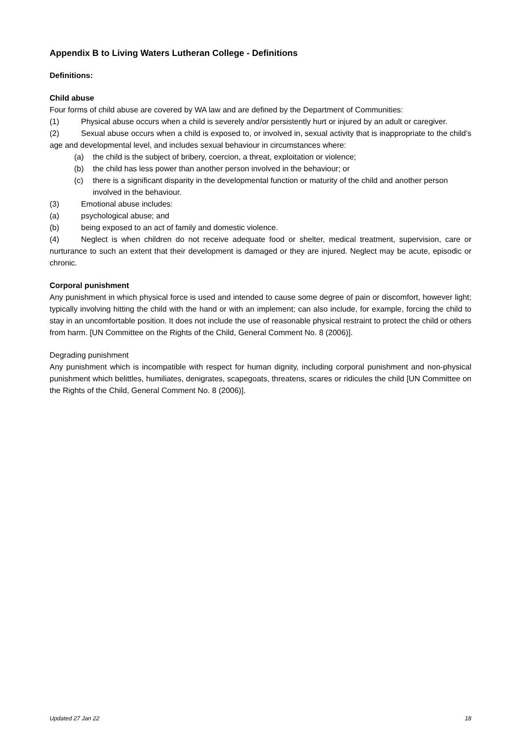Appendix B to Living Waters Lutheran College - Definitions
Definitions:
Child abuse
Four forms of child abuse are covered by WA law and are defined by the Department of Communities:
(1) Physical abuse occurs when a child is severely and/or persistently hurt or injured by an adult or caregiver.
(2) Sexual abuse occurs when a child is exposed to, or involved in, sexual activity that is inappropriate to the child’s age and developmental level, and includes sexual behaviour in circumstances where:
(a) the child is the subject of bribery, coercion, a threat, exploitation or violence;
(b) the child has less power than another person involved in the behaviour; or
(c) there is a significant disparity in the developmental function or maturity of the child and another person involved in the behaviour.
(3) Emotional abuse includes:
(a) psychological abuse; and
(b) being exposed to an act of family and domestic violence.
(4) Neglect is when children do not receive adequate food or shelter, medical treatment, supervision, care or nurturance to such an extent that their development is damaged or they are injured. Neglect may be acute, episodic or chronic.
Corporal punishment
Any punishment in which physical force is used and intended to cause some degree of pain or discomfort, however light; typically involving hitting the child with the hand or with an implement; can also include, for example, forcing the child to stay in an uncomfortable position. It does not include the use of reasonable physical restraint to protect the child or others from harm. [UN Committee on the Rights of the Child, General Comment No. 8 (2006)].
Degrading punishment
Any punishment which is incompatible with respect for human dignity, including corporal punishment and non-physical punishment which belittles, humiliates, denigrates, scapegoats, threatens, scares or ridicules the child [UN Committee on the Rights of the Child, General Comment No. 8 (2006)].
Updated 27 Jan 22 18